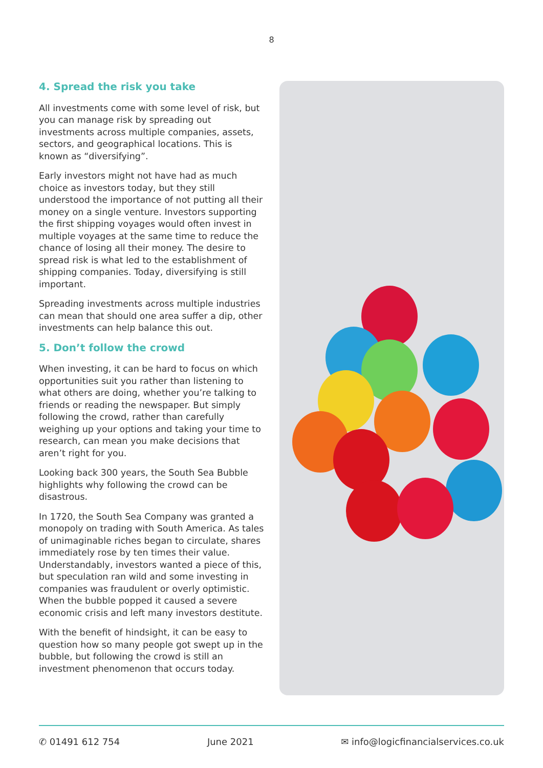8
4. Spread the risk you take
All investments come with some level of risk, but you can manage risk by spreading out investments across multiple companies, assets, sectors, and geographical locations. This is known as “diversifying”.
Early investors might not have had as much choice as investors today, but they still understood the importance of not putting all their money on a single venture. Investors supporting the first shipping voyages would often invest in multiple voyages at the same time to reduce the chance of losing all their money. The desire to spread risk is what led to the establishment of shipping companies. Today, diversifying is still important.
Spreading investments across multiple industries can mean that should one area suffer a dip, other investments can help balance this out.
5. Don’t follow the crowd
When investing, it can be hard to focus on which opportunities suit you rather than listening to what others are doing, whether you’re talking to friends or reading the newspaper. But simply following the crowd, rather than carefully weighing up your options and taking your time to research, can mean you make decisions that aren’t right for you.
Looking back 300 years, the South Sea Bubble highlights why following the crowd can be disastrous.
In 1720, the South Sea Company was granted a monopoly on trading with South America. As tales of unimaginable riches began to circulate, shares immediately rose by ten times their value. Understandably, investors wanted a piece of this, but speculation ran wild and some investing in companies was fraudulent or overly optimistic. When the bubble popped it caused a severe economic crisis and left many investors destitute.
With the benefit of hindsight, it can be easy to question how so many people got swept up in the bubble, but following the crowd is still an investment phenomenon that occurs today.
✆ 01491 612 754 June 2021 ✉ info@logicfinancialservices.co.uk